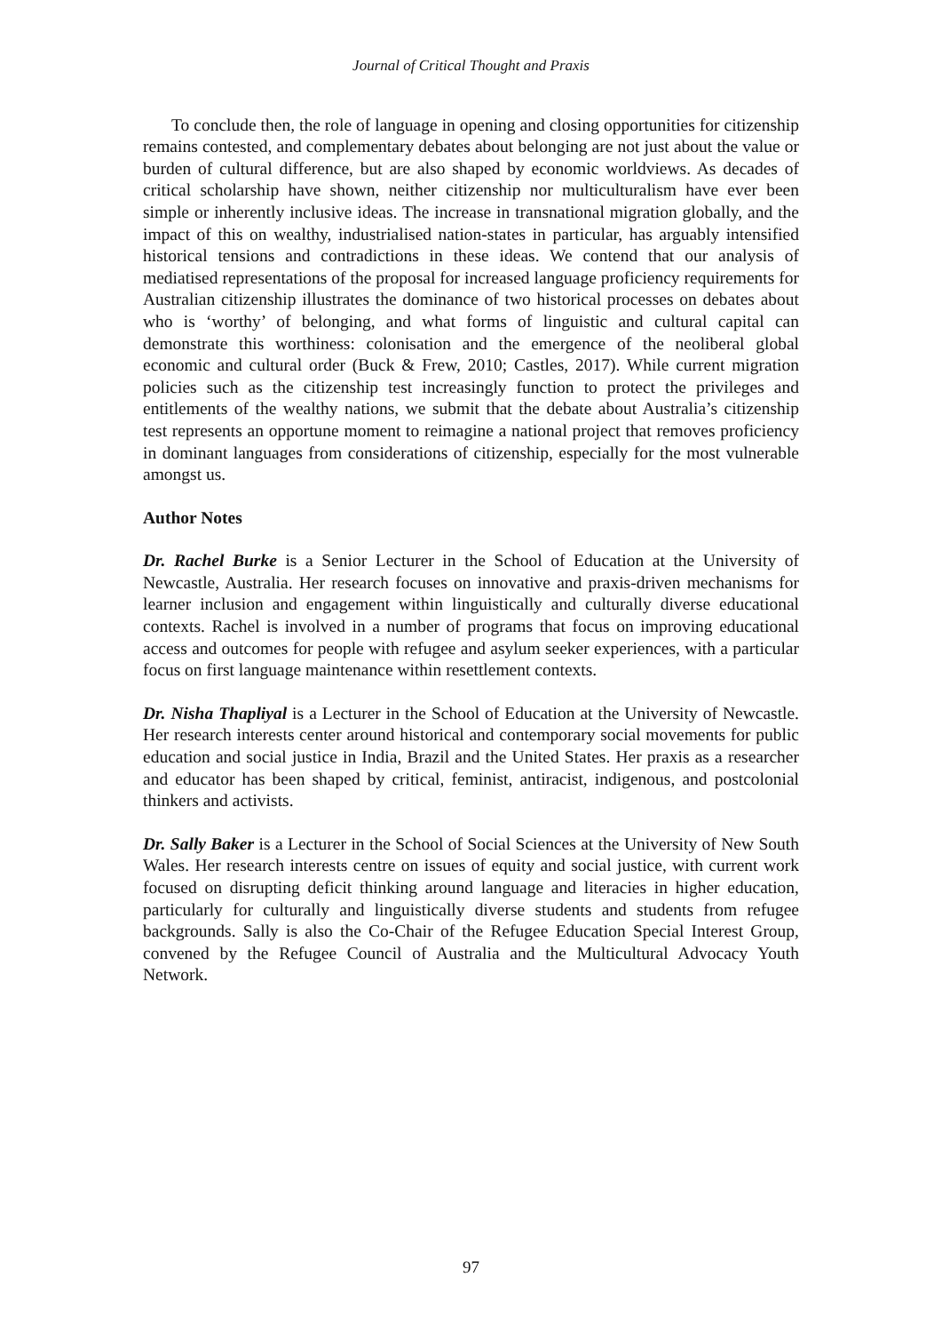Journal of Critical Thought and Praxis
To conclude then, the role of language in opening and closing opportunities for citizenship remains contested, and complementary debates about belonging are not just about the value or burden of cultural difference, but are also shaped by economic worldviews. As decades of critical scholarship have shown, neither citizenship nor multiculturalism have ever been simple or inherently inclusive ideas. The increase in transnational migration globally, and the impact of this on wealthy, industrialised nation-states in particular, has arguably intensified historical tensions and contradictions in these ideas. We contend that our analysis of mediatised representations of the proposal for increased language proficiency requirements for Australian citizenship illustrates the dominance of two historical processes on debates about who is ‘worthy’ of belonging, and what forms of linguistic and cultural capital can demonstrate this worthiness: colonisation and the emergence of the neoliberal global economic and cultural order (Buck & Frew, 2010; Castles, 2017). While current migration policies such as the citizenship test increasingly function to protect the privileges and entitlements of the wealthy nations, we submit that the debate about Australia’s citizenship test represents an opportune moment to reimagine a national project that removes proficiency in dominant languages from considerations of citizenship, especially for the most vulnerable amongst us.
Author Notes
Dr. Rachel Burke is a Senior Lecturer in the School of Education at the University of Newcastle, Australia. Her research focuses on innovative and praxis-driven mechanisms for learner inclusion and engagement within linguistically and culturally diverse educational contexts. Rachel is involved in a number of programs that focus on improving educational access and outcomes for people with refugee and asylum seeker experiences, with a particular focus on first language maintenance within resettlement contexts.
Dr. Nisha Thapliyal is a Lecturer in the School of Education at the University of Newcastle. Her research interests center around historical and contemporary social movements for public education and social justice in India, Brazil and the United States. Her praxis as a researcher and educator has been shaped by critical, feminist, antiracist, indigenous, and postcolonial thinkers and activists.
Dr. Sally Baker is a Lecturer in the School of Social Sciences at the University of New South Wales. Her research interests centre on issues of equity and social justice, with current work focused on disrupting deficit thinking around language and literacies in higher education, particularly for culturally and linguistically diverse students and students from refugee backgrounds. Sally is also the Co-Chair of the Refugee Education Special Interest Group, convened by the Refugee Council of Australia and the Multicultural Advocacy Youth Network.
97